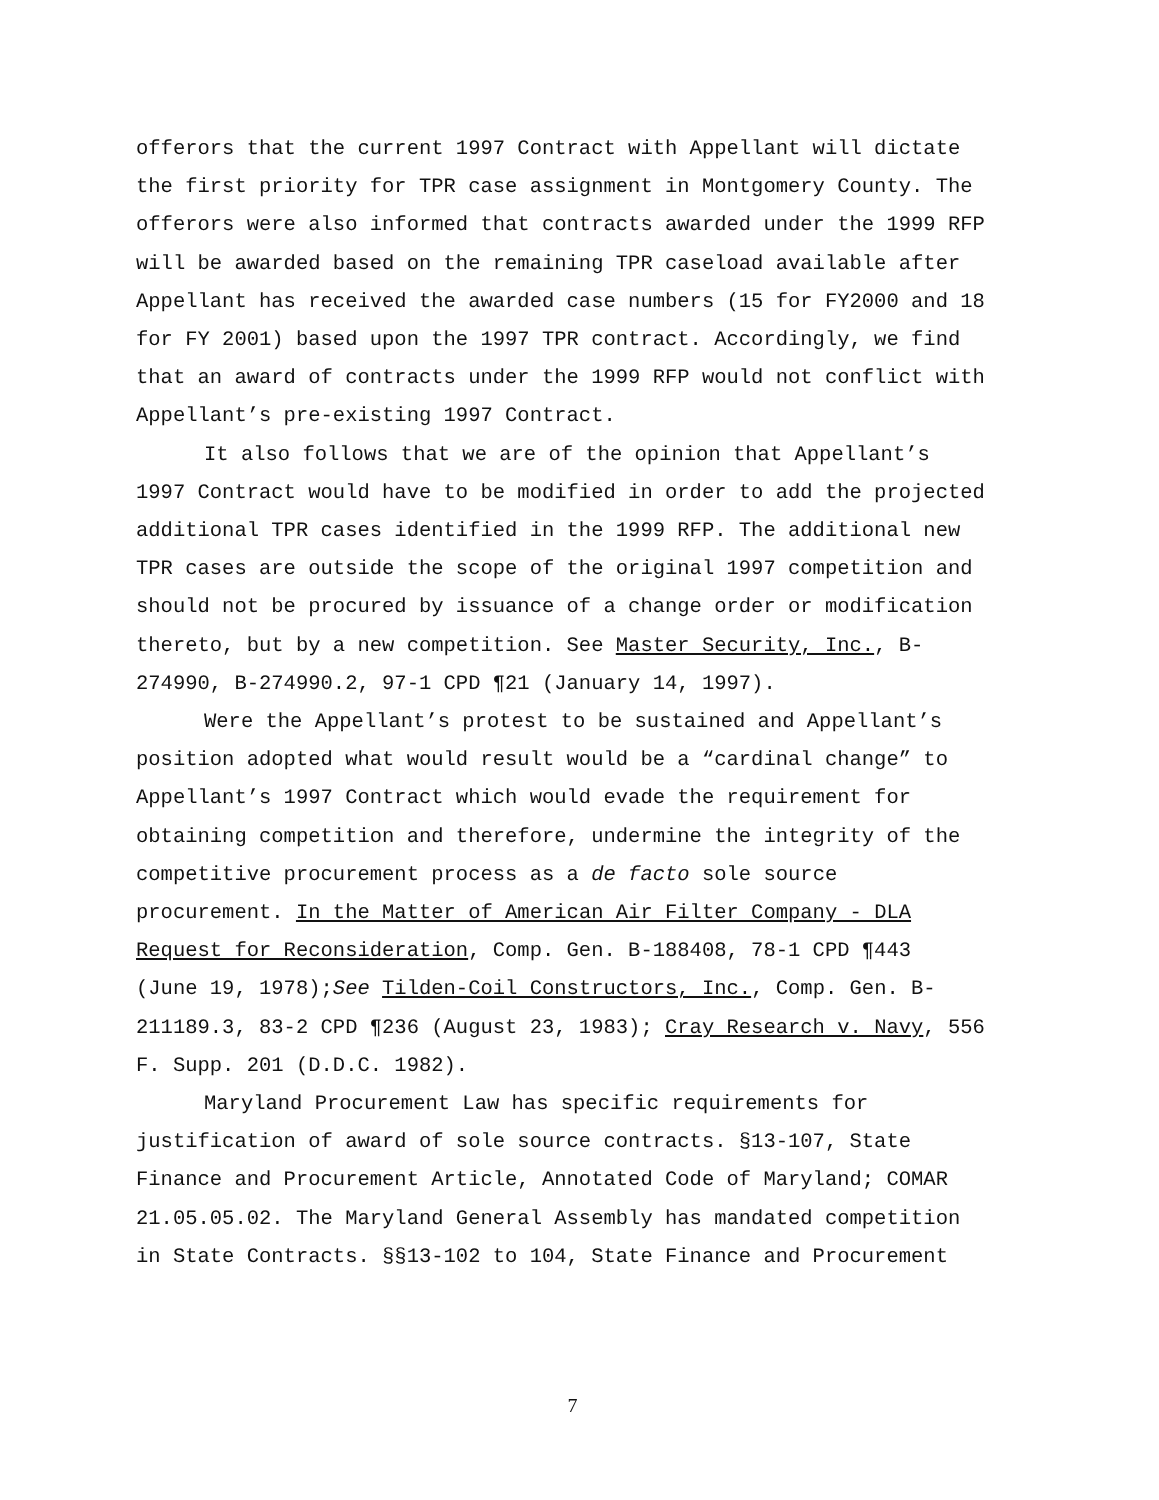offerors that the current 1997 Contract with Appellant will dictate the first priority for TPR case assignment in Montgomery County. The offerors were also informed that contracts awarded under the 1999 RFP will be awarded based on the remaining TPR caseload available after Appellant has received the awarded case numbers (15 for FY2000 and 18 for FY 2001) based upon the 1997 TPR contract. Accordingly, we find that an award of contracts under the 1999 RFP would not conflict with Appellant’s pre-existing 1997 Contract.
It also follows that we are of the opinion that Appellant’s 1997 Contract would have to be modified in order to add the projected additional TPR cases identified in the 1999 RFP. The additional new TPR cases are outside the scope of the original 1997 competition and should not be procured by issuance of a change order or modification thereto, but by a new competition. See Master Security, Inc., B- 274990, B-274990.2, 97-1 CPD ¶21 (January 14, 1997).
Were the Appellant’s protest to be sustained and Appellant’s position adopted what would result would be a “cardinal change” to Appellant’s 1997 Contract which would evade the requirement for obtaining competition and therefore, undermine the integrity of the competitive procurement process as a de facto sole source procurement. In the Matter of American Air Filter Company - DLA Request for Reconsideration, Comp. Gen. B-188408, 78-1 CPD ¶443 (June 19, 1978);See Tilden-Coil Constructors, Inc., Comp. Gen. B- 211189.3, 83-2 CPD ¶236 (August 23, 1983); Cray Research v. Navy, 556 F. Supp. 201 (D.D.C. 1982).
Maryland Procurement Law has specific requirements for justification of award of sole source contracts. §13-107, State Finance and Procurement Article, Annotated Code of Maryland; COMAR 21.05.05.02. The Maryland General Assembly has mandated competition in State Contracts. §§13-102 to 104, State Finance and Procurement
7